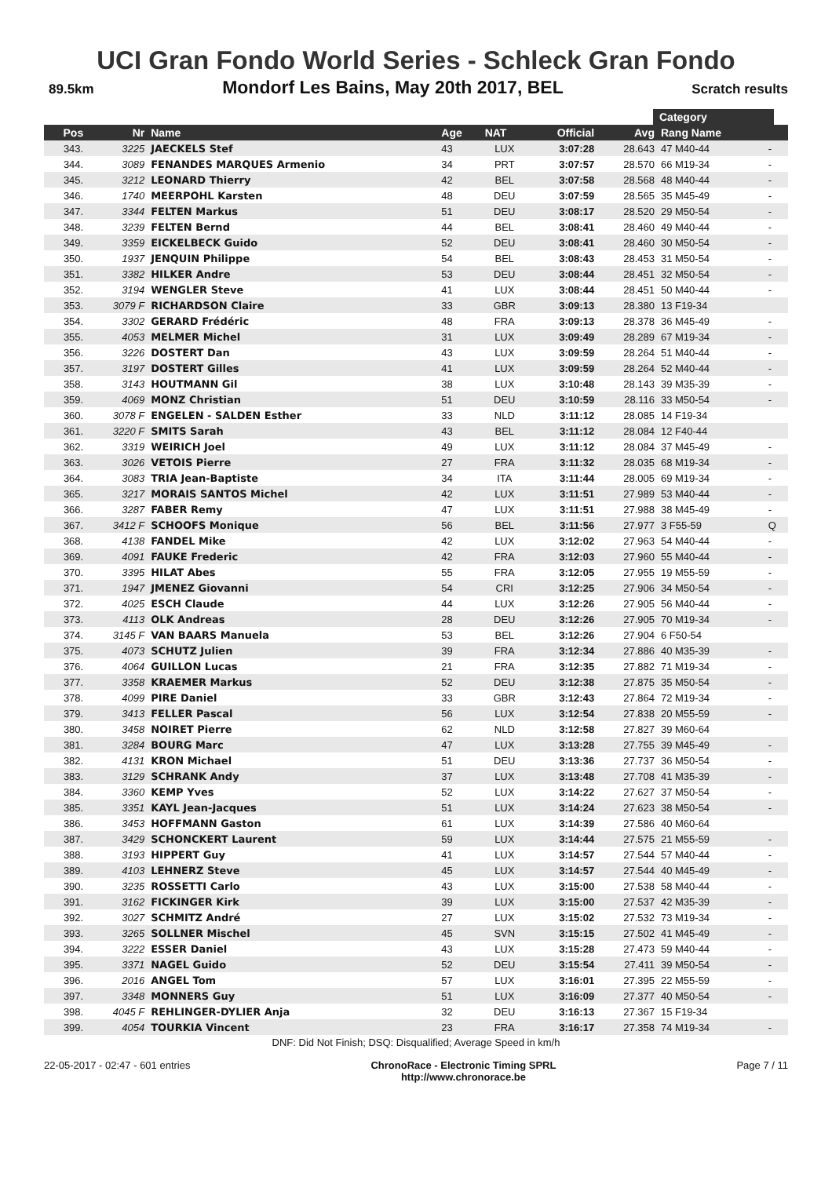UCI Gran Fondo World Series - Schleck Gran Fondo
89.5km Mondorf Les Bains, May 20th 2017, BEL Scratch results
Category
| Pos | Nr | Name | Age | NAT | Official | Avg | Rang Name | |
| --- | --- | --- | --- | --- | --- | --- | --- | --- |
| 343. | 3225 | JAECKELS Stef | 43 | LUX | 3:07:28 | 28.643 | 47 M40-44 | - |
| 344. | 3089 | FENANDES MARQUES Armenio | 34 | PRT | 3:07:57 | 28.570 | 66 M19-34 | - |
| 345. | 3212 | LEONARD Thierry | 42 | BEL | 3:07:58 | 28.568 | 48 M40-44 | - |
| 346. | 1740 | MEERPOHL Karsten | 48 | DEU | 3:07:59 | 28.565 | 35 M45-49 | - |
| 347. | 3344 | FELTEN Markus | 51 | DEU | 3:08:17 | 28.520 | 29 M50-54 | - |
| 348. | 3239 | FELTEN Bernd | 44 | BEL | 3:08:41 | 28.460 | 49 M40-44 | - |
| 349. | 3359 | EICKELBECK Guido | 52 | DEU | 3:08:41 | 28.460 | 30 M50-54 | - |
| 350. | 1937 | JENQUIN Philippe | 54 | BEL | 3:08:43 | 28.453 | 31 M50-54 | - |
| 351. | 3382 | HILKER Andre | 53 | DEU | 3:08:44 | 28.451 | 32 M50-54 | - |
| 352. | 3194 | WENGLER Steve | 41 | LUX | 3:08:44 | 28.451 | 50 M40-44 | - |
| 353. | 3079 F | RICHARDSON Claire | 33 | GBR | 3:09:13 | 28.380 | 13 F19-34 | |
| 354. | 3302 | GERARD Frédéric | 48 | FRA | 3:09:13 | 28.378 | 36 M45-49 | - |
| 355. | 4053 | MELMER Michel | 31 | LUX | 3:09:49 | 28.289 | 67 M19-34 | - |
| 356. | 3226 | DOSTERT Dan | 43 | LUX | 3:09:59 | 28.264 | 51 M40-44 | - |
| 357. | 3197 | DOSTERT Gilles | 41 | LUX | 3:09:59 | 28.264 | 52 M40-44 | - |
| 358. | 3143 | HOUTMANN Gil | 38 | LUX | 3:10:48 | 28.143 | 39 M35-39 | - |
| 359. | 4069 | MONZ Christian | 51 | DEU | 3:10:59 | 28.116 | 33 M50-54 | - |
| 360. | 3078 F | ENGELEN - SALDEN Esther | 33 | NLD | 3:11:12 | 28.085 | 14 F19-34 | |
| 361. | 3220 F | SMITS Sarah | 43 | BEL | 3:11:12 | 28.084 | 12 F40-44 | |
| 362. | 3319 | WEIRICH Joel | 49 | LUX | 3:11:12 | 28.084 | 37 M45-49 | - |
| 363. | 3026 | VETOIS Pierre | 27 | FRA | 3:11:32 | 28.035 | 68 M19-34 | - |
| 364. | 3083 | TRIA Jean-Baptiste | 34 | ITA | 3:11:44 | 28.005 | 69 M19-34 | - |
| 365. | 3217 | MORAIS SANTOS Michel | 42 | LUX | 3:11:51 | 27.989 | 53 M40-44 | - |
| 366. | 3287 | FABER Remy | 47 | LUX | 3:11:51 | 27.988 | 38 M45-49 | - |
| 367. | 3412 F | SCHOOFS Monique | 56 | BEL | 3:11:56 | 27.977 | 3 F55-59 | Q |
| 368. | 4138 | FANDEL Mike | 42 | LUX | 3:12:02 | 27.963 | 54 M40-44 | - |
| 369. | 4091 | FAUKE Frederic | 42 | FRA | 3:12:03 | 27.960 | 55 M40-44 | - |
| 370. | 3395 | HILAT Abes | 55 | FRA | 3:12:05 | 27.955 | 19 M55-59 | - |
| 371. | 1947 | JMENEZ Giovanni | 54 | CRI | 3:12:25 | 27.906 | 34 M50-54 | - |
| 372. | 4025 | ESCH Claude | 44 | LUX | 3:12:26 | 27.905 | 56 M40-44 | - |
| 373. | 4113 | OLK Andreas | 28 | DEU | 3:12:26 | 27.905 | 70 M19-34 | - |
| 374. | 3145 F | VAN BAARS Manuela | 53 | BEL | 3:12:26 | 27.904 | 6 F50-54 | |
| 375. | 4073 | SCHUTZ Julien | 39 | FRA | 3:12:34 | 27.886 | 40 M35-39 | - |
| 376. | 4064 | GUILLON Lucas | 21 | FRA | 3:12:35 | 27.882 | 71 M19-34 | - |
| 377. | 3358 | KRAEMER Markus | 52 | DEU | 3:12:38 | 27.875 | 35 M50-54 | - |
| 378. | 4099 | PIRE Daniel | 33 | GBR | 3:12:43 | 27.864 | 72 M19-34 | - |
| 379. | 3413 | FELLER Pascal | 56 | LUX | 3:12:54 | 27.838 | 20 M55-59 | - |
| 380. | 3458 | NOIRET Pierre | 62 | NLD | 3:12:58 | 27.827 | 39 M60-64 | |
| 381. | 3284 | BOURG Marc | 47 | LUX | 3:13:28 | 27.755 | 39 M45-49 | - |
| 382. | 4131 | KRON Michael | 51 | DEU | 3:13:36 | 27.737 | 36 M50-54 | - |
| 383. | 3129 | SCHRANK Andy | 37 | LUX | 3:13:48 | 27.708 | 41 M35-39 | - |
| 384. | 3360 | KEMP Yves | 52 | LUX | 3:14:22 | 27.627 | 37 M50-54 | - |
| 385. | 3351 | KAYL Jean-Jacques | 51 | LUX | 3:14:24 | 27.623 | 38 M50-54 | - |
| 386. | 3453 | HOFFMANN Gaston | 61 | LUX | 3:14:39 | 27.586 | 40 M60-64 | |
| 387. | 3429 | SCHONCKERT Laurent | 59 | LUX | 3:14:44 | 27.575 | 21 M55-59 | - |
| 388. | 3193 | HIPPERT Guy | 41 | LUX | 3:14:57 | 27.544 | 57 M40-44 | - |
| 389. | 4103 | LEHNERZ Steve | 45 | LUX | 3:14:57 | 27.544 | 40 M45-49 | - |
| 390. | 3235 | ROSSETTI Carlo | 43 | LUX | 3:15:00 | 27.538 | 58 M40-44 | - |
| 391. | 3162 | FICKINGER Kirk | 39 | LUX | 3:15:00 | 27.537 | 42 M35-39 | - |
| 392. | 3027 | SCHMITZ André | 27 | LUX | 3:15:02 | 27.532 | 73 M19-34 | - |
| 393. | 3265 | SOLLNER Mischel | 45 | SVN | 3:15:15 | 27.502 | 41 M45-49 | - |
| 394. | 3222 | ESSER Daniel | 43 | LUX | 3:15:28 | 27.473 | 59 M40-44 | - |
| 395. | 3371 | NAGEL Guido | 52 | DEU | 3:15:54 | 27.411 | 39 M50-54 | - |
| 396. | 2016 | ANGEL Tom | 57 | LUX | 3:16:01 | 27.395 | 22 M55-59 | - |
| 397. | 3348 | MONNERS Guy | 51 | LUX | 3:16:09 | 27.377 | 40 M50-54 | - |
| 398. | 4045 F | REHLINGER-DYLIER Anja | 32 | DEU | 3:16:13 | 27.367 | 15 F19-34 | |
| 399. | 4054 | TOURKIA Vincent | 23 | FRA | 3:16:17 | 27.358 | 74 M19-34 | - |
DNF: Did Not Finish; DSQ: Disqualified; Average Speed in km/h
22-05-2017 - 02:47 - 601 entries ChronoRace - Electronic Timing SPRL
http://www.chronorace.be Page 7 / 11